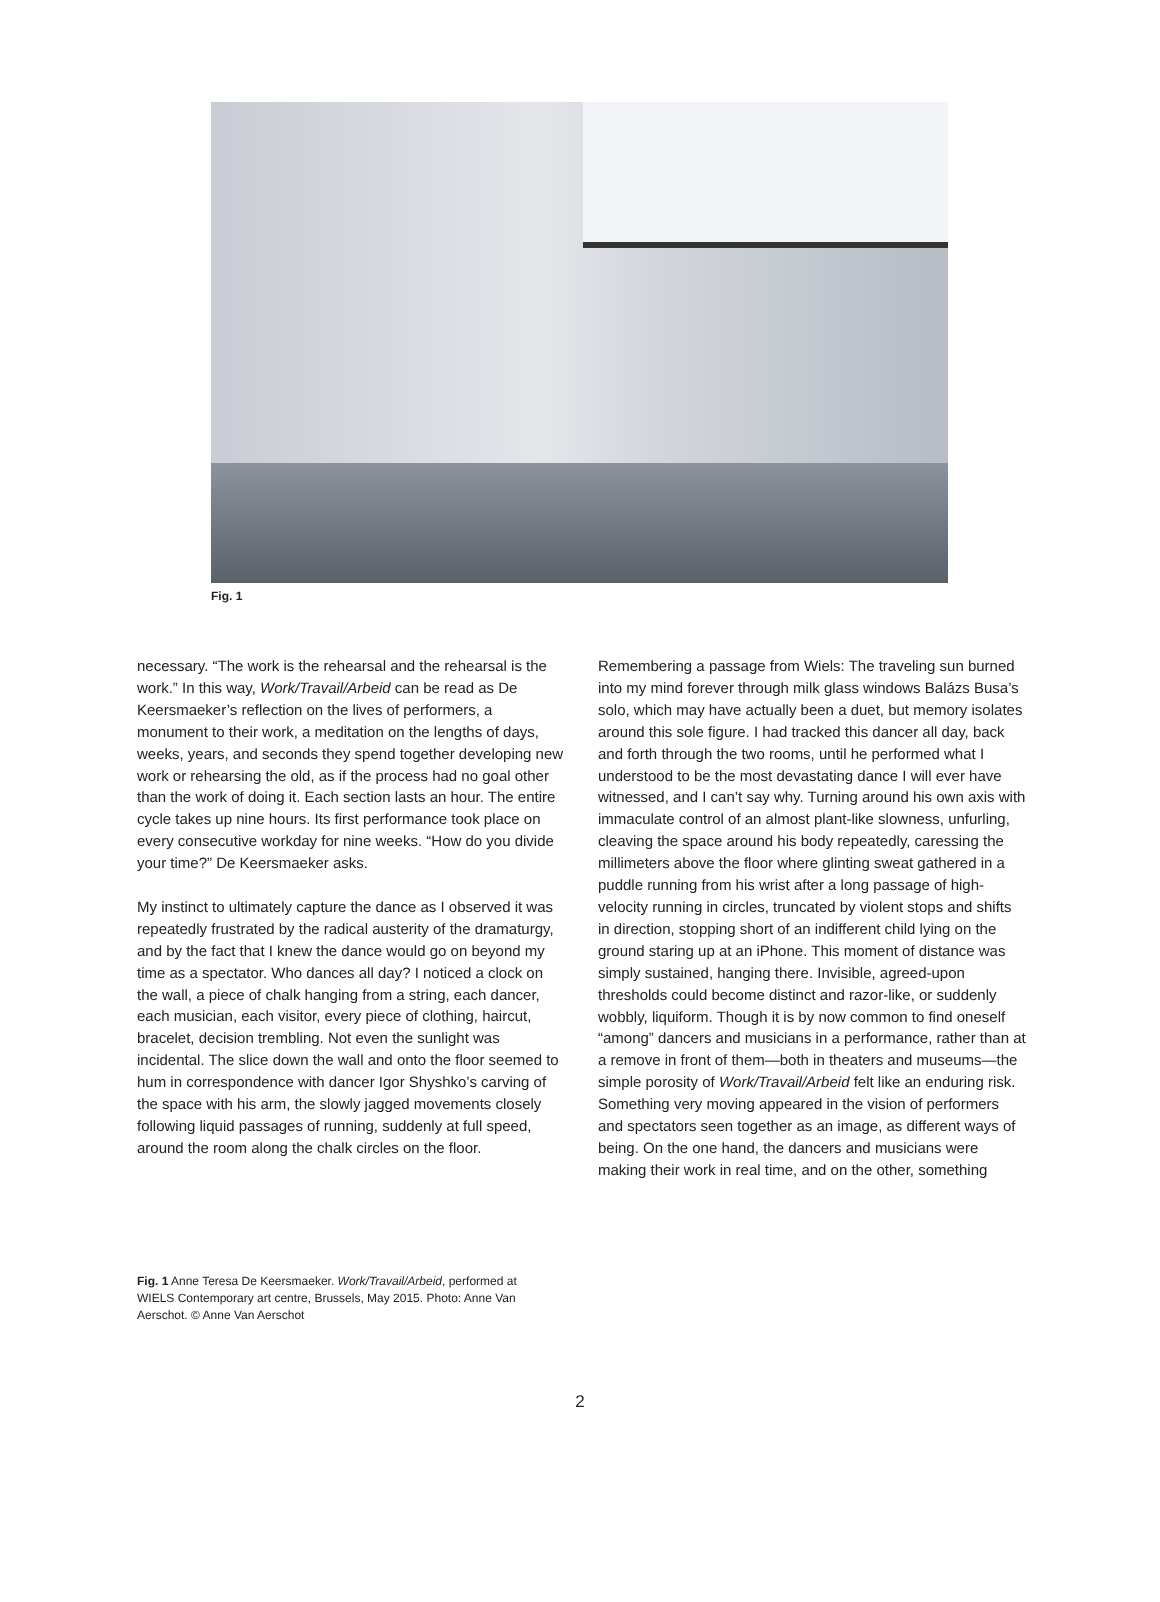Fig. 1
necessary. “The work is the rehearsal and the rehearsal is the work.” In this way, Work/Travail/Arbeid can be read as De Keersmaeker’s reflection on the lives of performers, a monument to their work, a meditation on the lengths of days, weeks, years, and seconds they spend together developing new work or rehearsing the old, as if the process had no goal other than the work of doing it. Each section lasts an hour. The entire cycle takes up nine hours. Its first performance took place on every consecutive workday for nine weeks. “How do you divide your time?” De Keersmaeker asks.
My instinct to ultimately capture the dance as I observed it was repeatedly frustrated by the radical austerity of the dramaturgy, and by the fact that I knew the dance would go on beyond my time as a spectator. Who dances all day? I noticed a clock on the wall, a piece of chalk hanging from a string, each dancer, each musician, each visitor, every piece of clothing, haircut, bracelet, decision trembling. Not even the sunlight was incidental. The slice down the wall and onto the floor seemed to hum in correspondence with dancer Igor Shyshko’s carving of the space with his arm, the slowly jagged movements closely following liquid passages of running, suddenly at full speed, around the room along the chalk circles on the floor.
Remembering a passage from Wiels: The traveling sun burned into my mind forever through milk glass windows Balázs Busa’s solo, which may have actually been a duet, but memory isolates around this sole figure. I had tracked this dancer all day, back and forth through the two rooms, until he performed what I understood to be the most devastating dance I will ever have witnessed, and I can’t say why. Turning around his own axis with immaculate control of an almost plant-like slowness, unfurling, cleaving the space around his body repeatedly, caressing the millimeters above the floor where glinting sweat gathered in a puddle running from his wrist after a long passage of high-velocity running in circles, truncated by violent stops and shifts in direction, stopping short of an indifferent child lying on the ground staring up at an iPhone. This moment of distance was simply sustained, hanging there. Invisible, agreed-upon thresholds could become distinct and razor-like, or suddenly wobbly, liquiform. Though it is by now common to find oneself “among” dancers and musicians in a performance, rather than at a remove in front of them—both in theaters and museums—the simple porosity of Work/Travail/Arbeid felt like an enduring risk. Something very moving appeared in the vision of performers and spectators seen together as an image, as different ways of being. On the one hand, the dancers and musicians were making their work in real time, and on the other, something
Fig. 1 Anne Teresa De Keersmaeker. Work/Travail/Arbeid, performed at WIELS Contemporary art centre, Brussels, May 2015. Photo: Anne Van Aerschot. © Anne Van Aerschot
2